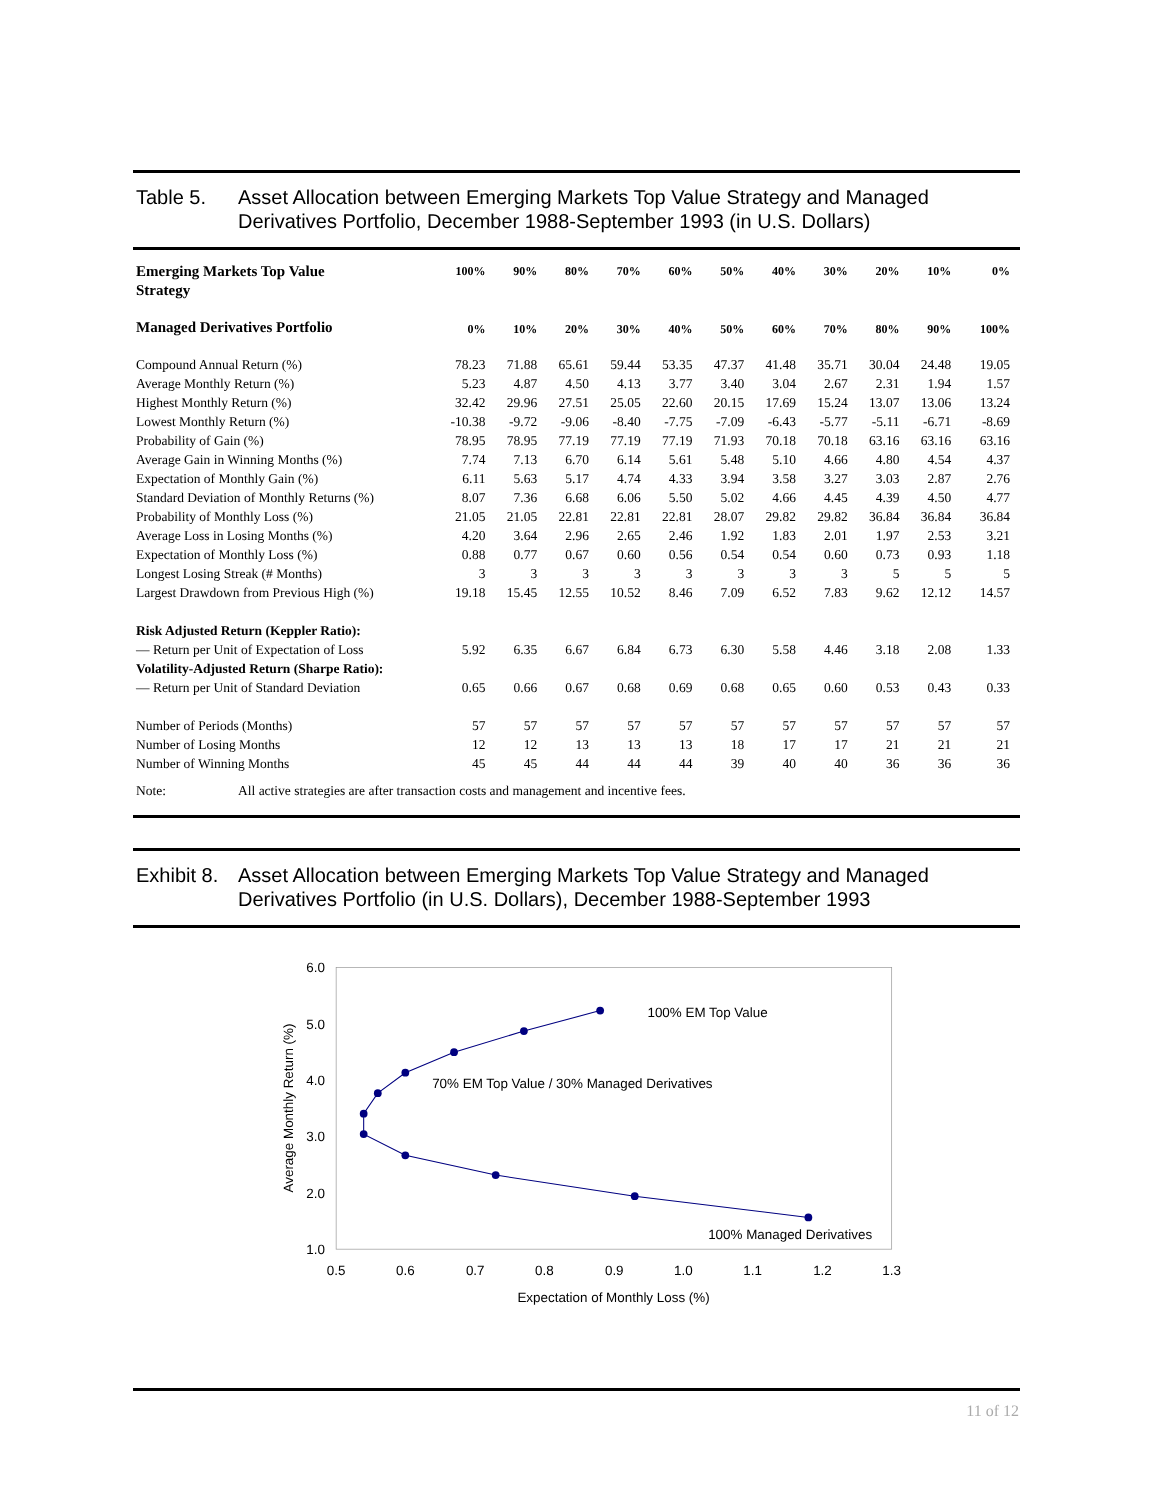Table 5. Asset Allocation between Emerging Markets Top Value Strategy and Managed Derivatives Portfolio, December 1988-September 1993 (in U.S. Dollars)
| Emerging Markets Top Value Strategy | 100% | 90% | 80% | 70% | 60% | 50% | 40% | 30% | 20% | 10% | 0% |
| --- | --- | --- | --- | --- | --- | --- | --- | --- | --- | --- | --- |
| Managed Derivatives Portfolio | 0% | 10% | 20% | 30% | 40% | 50% | 60% | 70% | 80% | 90% | 100% |
| Compound Annual Return (%) | 78.23 | 71.88 | 65.61 | 59.44 | 53.35 | 47.37 | 41.48 | 35.71 | 30.04 | 24.48 | 19.05 |
| Average Monthly Return (%) | 5.23 | 4.87 | 4.50 | 4.13 | 3.77 | 3.40 | 3.04 | 2.67 | 2.31 | 1.94 | 1.57 |
| Highest Monthly Return (%) | 32.42 | 29.96 | 27.51 | 25.05 | 22.60 | 20.15 | 17.69 | 15.24 | 13.07 | 13.06 | 13.24 |
| Lowest Monthly Return (%) | -10.38 | -9.72 | -9.06 | -8.40 | -7.75 | -7.09 | -6.43 | -5.77 | -5.11 | -6.71 | -8.69 |
| Probability of Gain (%) | 78.95 | 78.95 | 77.19 | 77.19 | 77.19 | 71.93 | 70.18 | 70.18 | 63.16 | 63.16 | 63.16 |
| Average Gain in Winning Months (%) | 7.74 | 7.13 | 6.70 | 6.14 | 5.61 | 5.48 | 5.10 | 4.66 | 4.80 | 4.54 | 4.37 |
| Expectation of Monthly Gain (%) | 6.11 | 5.63 | 5.17 | 4.74 | 4.33 | 3.94 | 3.58 | 3.27 | 3.03 | 2.87 | 2.76 |
| Standard Deviation of Monthly Returns (%) | 8.07 | 7.36 | 6.68 | 6.06 | 5.50 | 5.02 | 4.66 | 4.45 | 4.39 | 4.50 | 4.77 |
| Probability of Monthly Loss (%) | 21.05 | 21.05 | 22.81 | 22.81 | 22.81 | 28.07 | 29.82 | 29.82 | 36.84 | 36.84 | 36.84 |
| Average Loss in Losing Months (%) | 4.20 | 3.64 | 2.96 | 2.65 | 2.46 | 1.92 | 1.83 | 2.01 | 1.97 | 2.53 | 3.21 |
| Expectation of Monthly Loss (%) | 0.88 | 0.77 | 0.67 | 0.60 | 0.56 | 0.54 | 0.54 | 0.60 | 0.73 | 0.93 | 1.18 |
| Longest Losing Streak (# Months) | 3 | 3 | 3 | 3 | 3 | 3 | 3 | 3 | 5 | 5 | 5 |
| Largest Drawdown from Previous High (%) | 19.18 | 15.45 | 12.55 | 10.52 | 8.46 | 7.09 | 6.52 | 7.83 | 9.62 | 12.12 | 14.57 |
| Risk Adjusted Return (Keppler Ratio): | | | | | | | | | | | |
| — Return per Unit of Expectation of Loss | 5.92 | 6.35 | 6.67 | 6.84 | 6.73 | 6.30 | 5.58 | 4.46 | 3.18 | 2.08 | 1.33 |
| Volatility-Adjusted Return (Sharpe Ratio): | | | | | | | | | | | |
| — Return per Unit of Standard Deviation | 0.65 | 0.66 | 0.67 | 0.68 | 0.69 | 0.68 | 0.65 | 0.60 | 0.53 | 0.43 | 0.33 |
| Number of Periods (Months) | 57 | 57 | 57 | 57 | 57 | 57 | 57 | 57 | 57 | 57 | 57 |
| Number of Losing Months | 12 | 12 | 13 | 13 | 13 | 18 | 17 | 17 | 21 | 21 | 21 |
| Number of Winning Months | 45 | 45 | 44 | 44 | 44 | 39 | 40 | 40 | 36 | 36 | 36 |
Note: All active strategies are after transaction costs and management and incentive fees.
Exhibit 8. Asset Allocation between Emerging Markets Top Value Strategy and Managed Derivatives Portfolio (in U.S. Dollars), December 1988-September 1993
6.0
5.0
4.0
3.0
2.0
1.0
0.5
0.6
0.7
0.8
0.9
1.0
1.1
1.2
1.3
Expectation of Monthly Loss (%)
Average Monthly Return (%)
100% EM Top Value
70% EM Top Value / 30% Managed Derivatives
100% Managed Derivatives
11 of 12